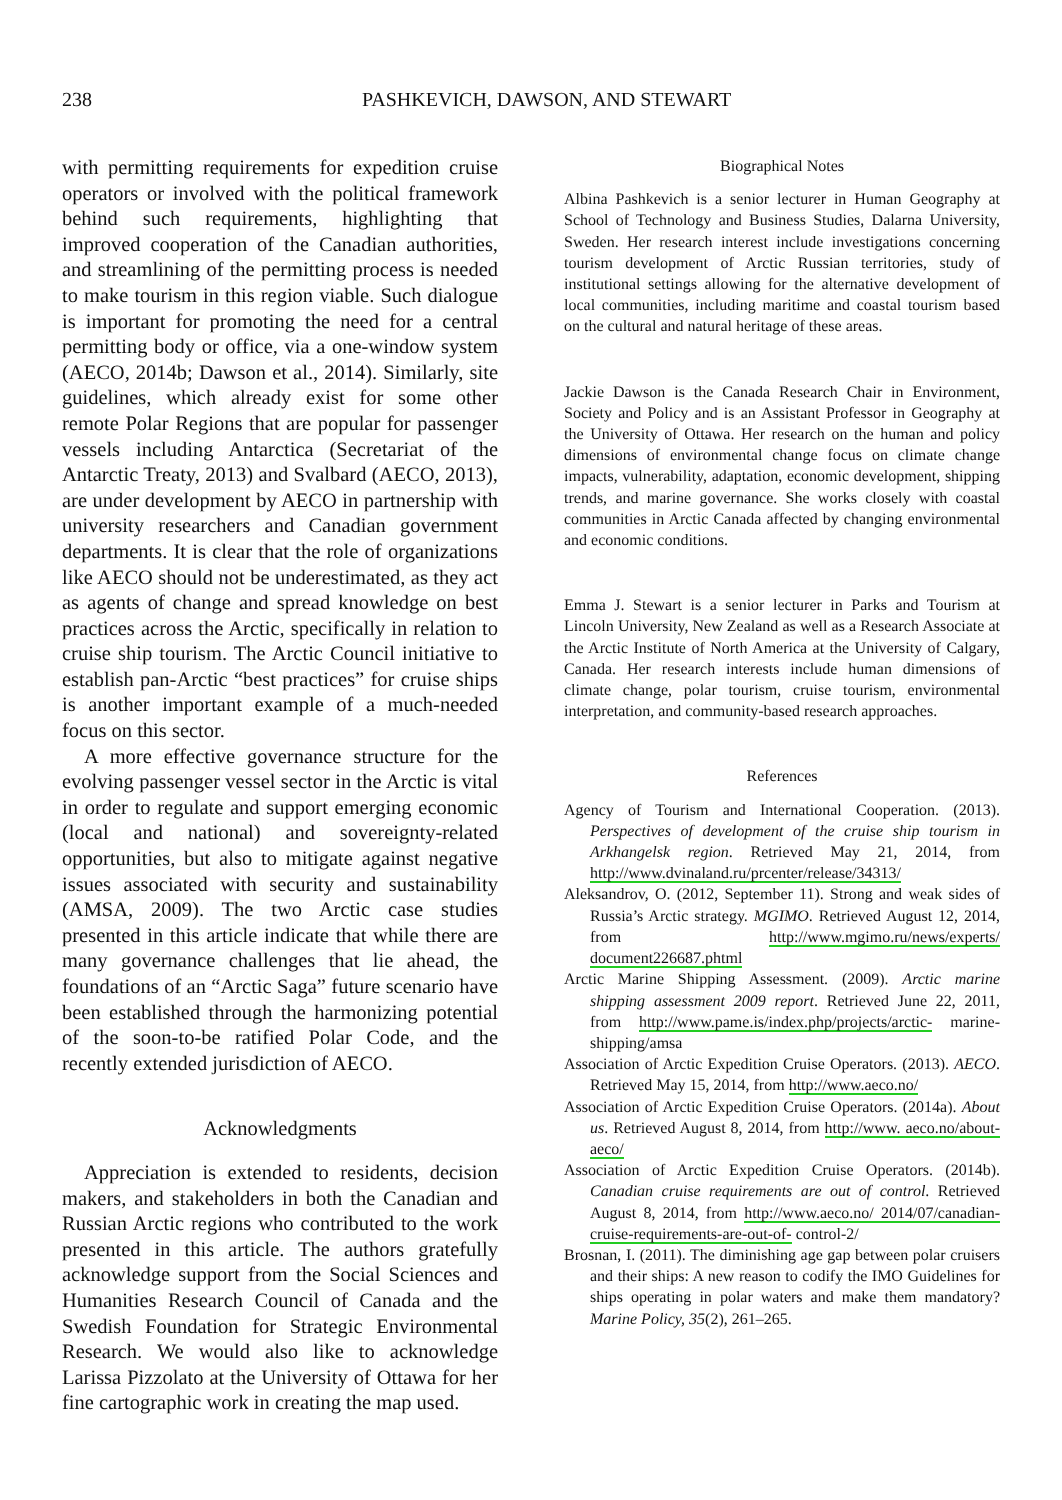238 PASHKEVICH, DAWSON, AND STEWART
with permitting requirements for expedition cruise operators or involved with the political framework behind such requirements, highlighting that improved cooperation of the Canadian authorities, and streamlining of the permitting process is needed to make tourism in this region viable. Such dialogue is important for promoting the need for a central permitting body or office, via a one-window system (AECO, 2014b; Dawson et al., 2014). Similarly, site guidelines, which already exist for some other remote Polar Regions that are popular for passenger vessels including Antarctica (Secretariat of the Antarctic Treaty, 2013) and Svalbard (AECO, 2013), are under development by AECO in partnership with university researchers and Canadian government departments. It is clear that the role of organizations like AECO should not be underestimated, as they act as agents of change and spread knowledge on best practices across the Arctic, specifically in relation to cruise ship tourism. The Arctic Council initiative to establish pan-Arctic “best practices” for cruise ships is another important example of a much-needed focus on this sector.
A more effective governance structure for the evolving passenger vessel sector in the Arctic is vital in order to regulate and support emerging economic (local and national) and sovereignty-related opportunities, but also to mitigate against negative issues associated with security and sustainability (AMSA, 2009). The two Arctic case studies presented in this article indicate that while there are many governance challenges that lie ahead, the foundations of an “Arctic Saga” future scenario have been established through the harmonizing potential of the soon-to-be ratified Polar Code, and the recently extended jurisdiction of AECO.
Acknowledgments
Appreciation is extended to residents, decision makers, and stakeholders in both the Canadian and Russian Arctic regions who contributed to the work presented in this article. The authors gratefully acknowledge support from the Social Sciences and Humanities Research Council of Canada and the Swedish Foundation for Strategic Environmental Research. We would also like to acknowledge Larissa Pizzolato at the University of Ottawa for her fine cartographic work in creating the map used.
Biographical Notes
Albina Pashkevich is a senior lecturer in Human Geography at School of Technology and Business Studies, Dalarna University, Sweden. Her research interest include investigations concerning tourism development of Arctic Russian territories, study of institutional settings allowing for the alternative development of local communities, including maritime and coastal tourism based on the cultural and natural heritage of these areas.
Jackie Dawson is the Canada Research Chair in Environment, Society and Policy and is an Assistant Professor in Geography at the University of Ottawa. Her research on the human and policy dimensions of environmental change focus on climate change impacts, vulnerability, adaptation, economic development, shipping trends, and marine governance. She works closely with coastal communities in Arctic Canada affected by changing environmental and economic conditions.
Emma J. Stewart is a senior lecturer in Parks and Tourism at Lincoln University, New Zealand as well as a Research Associate at the Arctic Institute of North America at the University of Calgary, Canada. Her research interests include human dimensions of climate change, polar tourism, cruise tourism, environmental interpretation, and community-based research approaches.
References
Agency of Tourism and International Cooperation. (2013). Perspectives of development of the cruise ship tourism in Arkhangelsk region. Retrieved May 21, 2014, from http://www.dvinaland.ru/prcenter/release/34313/
Aleksandrov, O. (2012, September 11). Strong and weak sides of Russia’s Arctic strategy. MGIMO. Retrieved August 12, 2014, from http://www.mgimo.ru/news/experts/ document226687.phtml
Arctic Marine Shipping Assessment. (2009). Arctic marine shipping assessment 2009 report. Retrieved June 22, 2011, from http://www.pame.is/index.php/projects/arctic- marine-shipping/amsa
Association of Arctic Expedition Cruise Operators. (2013). AECO. Retrieved May 15, 2014, from http://www.aeco.no/
Association of Arctic Expedition Cruise Operators. (2014a). About us. Retrieved August 8, 2014, from http://www. aeco.no/about-aeco/
Association of Arctic Expedition Cruise Operators. (2014b). Canadian cruise requirements are out of control. Retrieved August 8, 2014, from http://www.aeco.no/ 2014/07/canadian-cruise-requirements-are-out-of- control-2/
Brosnan, I. (2011). The diminishing age gap between polar cruisers and their ships: A new reason to codify the IMO Guidelines for ships operating in polar waters and make them mandatory? Marine Policy, 35(2), 261–265.